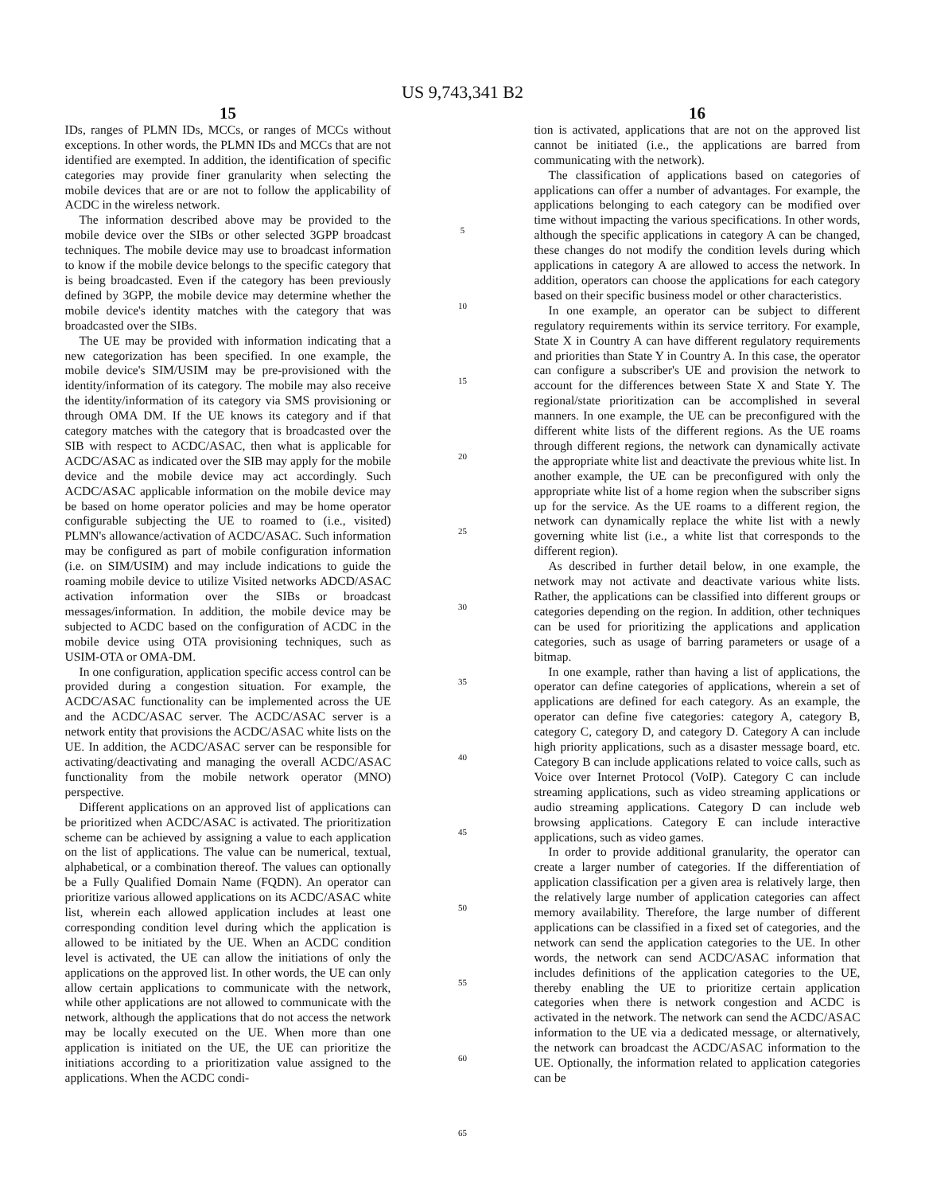US 9,743,341 B2
15
IDs, ranges of PLMN IDs, MCCs, or ranges of MCCs without exceptions. In other words, the PLMN IDs and MCCs that are not identified are exempted. In addition, the identification of specific categories may provide finer granularity when selecting the mobile devices that are or are not to follow the applicability of ACDC in the wireless network.
The information described above may be provided to the mobile device over the SIBs or other selected 3GPP broadcast techniques. The mobile device may use to broadcast information to know if the mobile device belongs to the specific category that is being broadcasted. Even if the category has been previously defined by 3GPP, the mobile device may determine whether the mobile device's identity matches with the category that was broadcasted over the SIBs.
The UE may be provided with information indicating that a new categorization has been specified. In one example, the mobile device's SIM/USIM may be pre-provisioned with the identity/information of its category. The mobile may also receive the identity/information of its category via SMS provisioning or through OMA DM. If the UE knows its category and if that category matches with the category that is broadcasted over the SIB with respect to ACDC/ASAC, then what is applicable for ACDC/ASAC as indicated over the SIB may apply for the mobile device and the mobile device may act accordingly. Such ACDC/ASAC applicable information on the mobile device may be based on home operator policies and may be home operator configurable subjecting the UE to roamed to (i.e., visited) PLMN's allowance/activation of ACDC/ASAC. Such information may be configured as part of mobile configuration information (i.e. on SIM/USIM) and may include indications to guide the roaming mobile device to utilize Visited networks ADCD/ASAC activation information over the SIBs or broadcast messages/information. In addition, the mobile device may be subjected to ACDC based on the configuration of ACDC in the mobile device using OTA provisioning techniques, such as USIM-OTA or OMA-DM.
In one configuration, application specific access control can be provided during a congestion situation. For example, the ACDC/ASAC functionality can be implemented across the UE and the ACDC/ASAC server. The ACDC/ASAC server is a network entity that provisions the ACDC/ASAC white lists on the UE. In addition, the ACDC/ASAC server can be responsible for activating/deactivating and managing the overall ACDC/ASAC functionality from the mobile network operator (MNO) perspective.
Different applications on an approved list of applications can be prioritized when ACDC/ASAC is activated. The prioritization scheme can be achieved by assigning a value to each application on the list of applications. The value can be numerical, textual, alphabetical, or a combination thereof. The values can optionally be a Fully Qualified Domain Name (FQDN). An operator can prioritize various allowed applications on its ACDC/ASAC white list, wherein each allowed application includes at least one corresponding condition level during which the application is allowed to be initiated by the UE. When an ACDC condition level is activated, the UE can allow the initiations of only the applications on the approved list. In other words, the UE can only allow certain applications to communicate with the network, while other applications are not allowed to communicate with the network, although the applications that do not access the network may be locally executed on the UE. When more than one application is initiated on the UE, the UE can prioritize the initiations according to a prioritization value assigned to the applications. When the ACDC condi-
5
10
15
20
25
30
35
40
45
50
55
60
65
16
tion is activated, applications that are not on the approved list cannot be initiated (i.e., the applications are barred from communicating with the network).
The classification of applications based on categories of applications can offer a number of advantages. For example, the applications belonging to each category can be modified over time without impacting the various specifications. In other words, although the specific applications in category A can be changed, these changes do not modify the condition levels during which applications in category A are allowed to access the network. In addition, operators can choose the applications for each category based on their specific business model or other characteristics.
In one example, an operator can be subject to different regulatory requirements within its service territory. For example, State X in Country A can have different regulatory requirements and priorities than State Y in Country A. In this case, the operator can configure a subscriber's UE and provision the network to account for the differences between State X and State Y. The regional/state prioritization can be accomplished in several manners. In one example, the UE can be preconfigured with the different white lists of the different regions. As the UE roams through different regions, the network can dynamically activate the appropriate white list and deactivate the previous white list. In another example, the UE can be preconfigured with only the appropriate white list of a home region when the subscriber signs up for the service. As the UE roams to a different region, the network can dynamically replace the white list with a newly governing white list (i.e., a white list that corresponds to the different region).
As described in further detail below, in one example, the network may not activate and deactivate various white lists. Rather, the applications can be classified into different groups or categories depending on the region. In addition, other techniques can be used for prioritizing the applications and application categories, such as usage of barring parameters or usage of a bitmap.
In one example, rather than having a list of applications, the operator can define categories of applications, wherein a set of applications are defined for each category. As an example, the operator can define five categories: category A, category B, category C, category D, and category D. Category A can include high priority applications, such as a disaster message board, etc. Category B can include applications related to voice calls, such as Voice over Internet Protocol (VoIP). Category C can include streaming applications, such as video streaming applications or audio streaming applications. Category D can include web browsing applications. Category E can include interactive applications, such as video games.
In order to provide additional granularity, the operator can create a larger number of categories. If the differentiation of application classification per a given area is relatively large, then the relatively large number of application categories can affect memory availability. Therefore, the large number of different applications can be classified in a fixed set of categories, and the network can send the application categories to the UE. In other words, the network can send ACDC/ASAC information that includes definitions of the application categories to the UE, thereby enabling the UE to prioritize certain application categories when there is network congestion and ACDC is activated in the network. The network can send the ACDC/ASAC information to the UE via a dedicated message, or alternatively, the network can broadcast the ACDC/ASAC information to the UE. Optionally, the information related to application categories can be